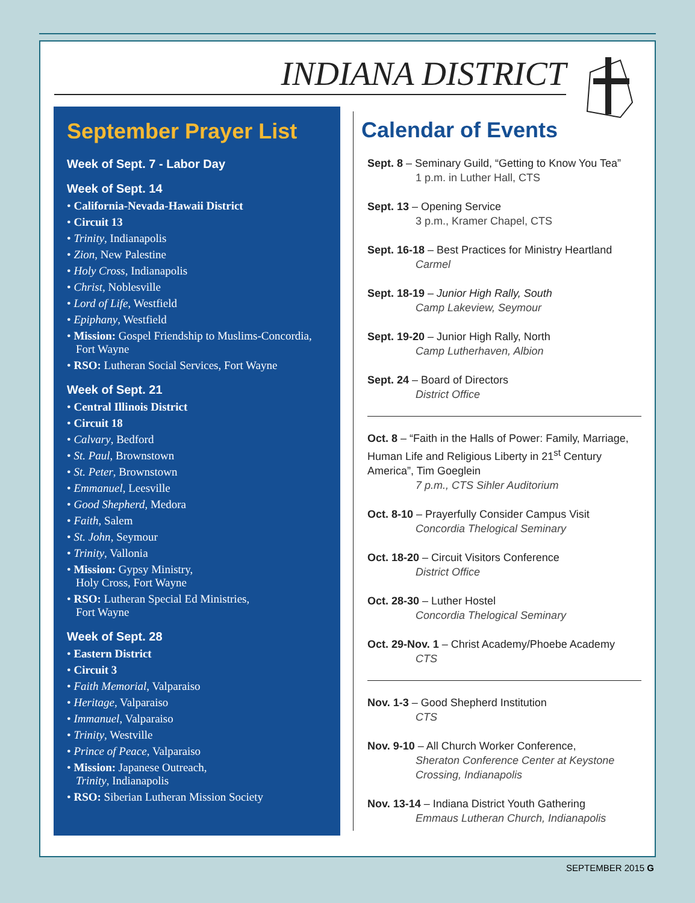INDIANA DISTRICT
September Prayer List
Week of Sept. 7 - Labor Day
Week of Sept. 14
• California-Nevada-Hawaii District
• Circuit 13
• Trinity, Indianapolis
• Zion, New Palestine
• Holy Cross, Indianapolis
• Christ, Noblesville
• Lord of Life, Westfield
• Epiphany, Westfield
• Mission: Gospel Friendship to Muslims-Concordia, Fort Wayne
• RSO: Lutheran Social Services, Fort Wayne
Week of Sept. 21
• Central Illinois District
• Circuit 18
• Calvary, Bedford
• St. Paul, Brownstown
• St. Peter, Brownstown
• Emmanuel, Leesville
• Good Shepherd, Medora
• Faith, Salem
• St. John, Seymour
• Trinity, Vallonia
• Mission: Gypsy Ministry,
Holy Cross, Fort Wayne
• RSO: Lutheran Special Ed Ministries,
Fort Wayne
Week of Sept. 28
• Eastern District
• Circuit 3
• Faith Memorial, Valparaiso
• Heritage, Valparaiso
• Immanuel, Valparaiso
• Trinity, Westville
• Prince of Peace, Valparaiso
• Mission: Japanese Outreach,
Trinity, Indianapolis
• RSO: Siberian Lutheran Mission Society
Calendar of Events
Sept. 8 – Seminary Guild, “Getting to Know You Tea”
1 p.m. in Luther Hall, CTS
Sept. 13 – Opening Service
3 p.m., Kramer Chapel, CTS
Sept. 16-18 – Best Practices for Ministry Heartland
Carmel
Sept. 18-19 – Junior High Rally, South
Camp Lakeview, Seymour
Sept. 19-20 – Junior High Rally, North
Camp Lutherhaven, Albion
Sept. 24 – Board of Directors
District Office
Oct. 8 – “Faith in the Halls of Power: Family, Marriage, Human Life and Religious Liberty in 21<sup>st</sup> Century America”, Tim Goeglein
7 p.m., CTS Sihler Auditorium
Oct. 8-10 – Prayerfully Consider Campus Visit
Concordia Thelogical Seminary
Oct. 18-20 – Circuit Visitors Conference
District Office
Oct. 28-30 – Luther Hostel
Concordia Thelogical Seminary
Oct. 29-Nov. 1 – Christ Academy/Phoebe Academy
CTS
Nov. 1-3 – Good Shepherd Institution
CTS
Nov. 9-10 – All Church Worker Conference,
Sheraton Conference Center at Keystone Crossing, Indianapolis
Nov. 13-14 – Indiana District Youth Gathering
Emmaus Lutheran Church, Indianapolis
SEPTEMBER 2015 G